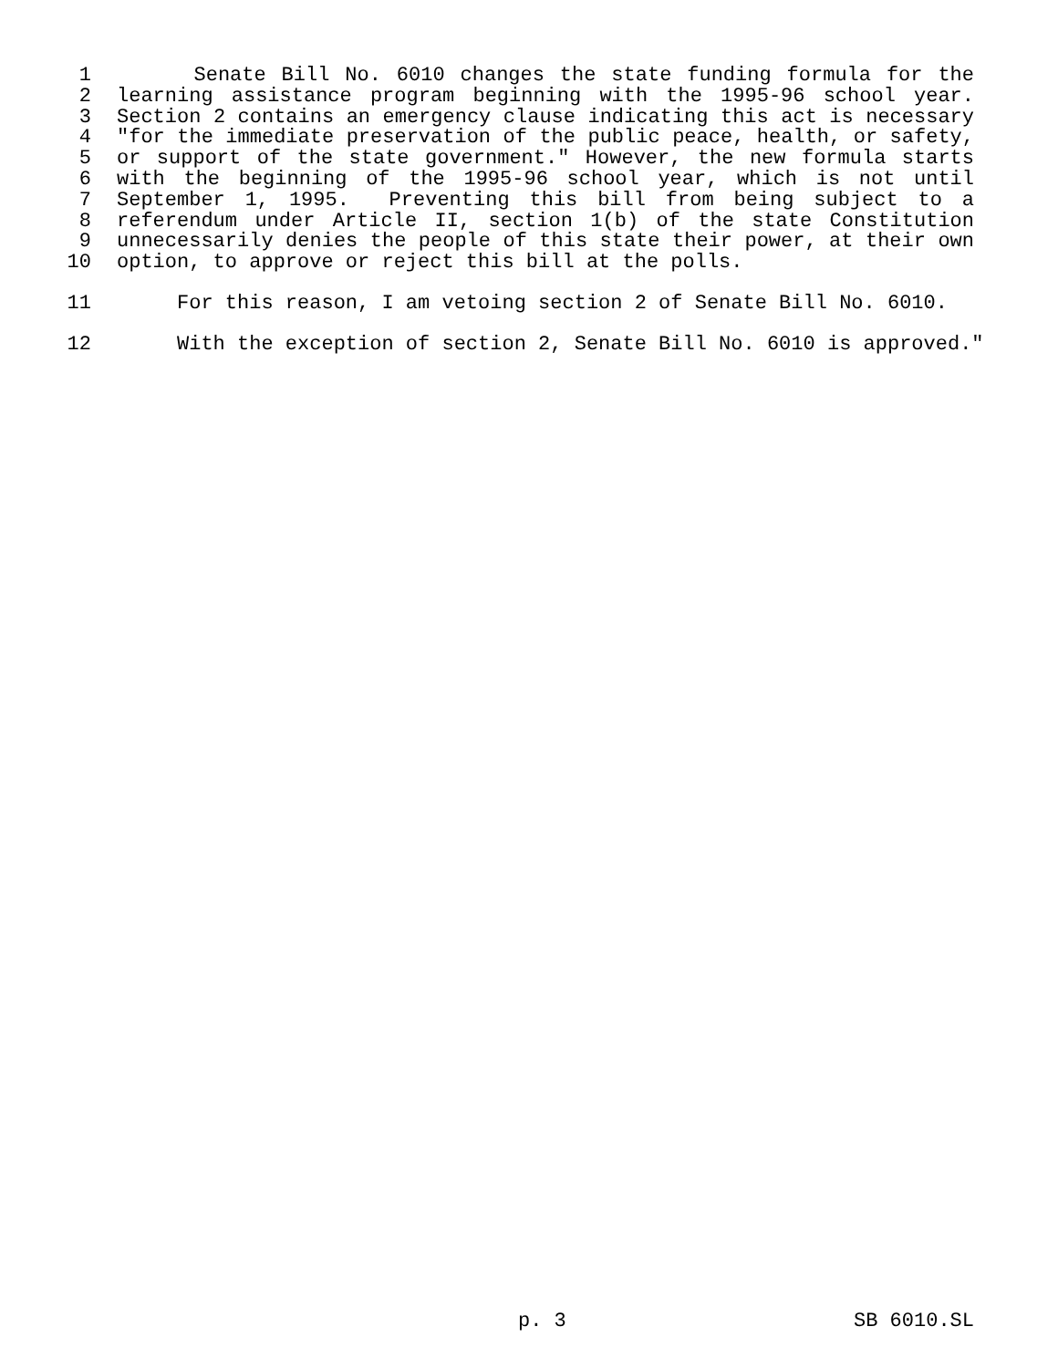1 Senate Bill No. 6010 changes the state funding formula for the
2 learning assistance program beginning with the 1995-96 school year.
3 Section 2 contains an emergency clause indicating this act is necessary
4 "for the immediate preservation of the public peace, health, or safety,
5 or support of the state government." However, the new formula starts
6 with the beginning of the 1995-96 school year, which is not until
7 September 1, 1995. Preventing this bill from being subject to a
8 referendum under Article II, section 1(b) of the state Constitution
9 unnecessarily denies the people of this state their power, at their own
10 option, to approve or reject this bill at the polls.
11 For this reason, I am vetoing section 2 of Senate Bill No. 6010.
12 With the exception of section 2, Senate Bill No. 6010 is approved."
p. 3 SB 6010.SL